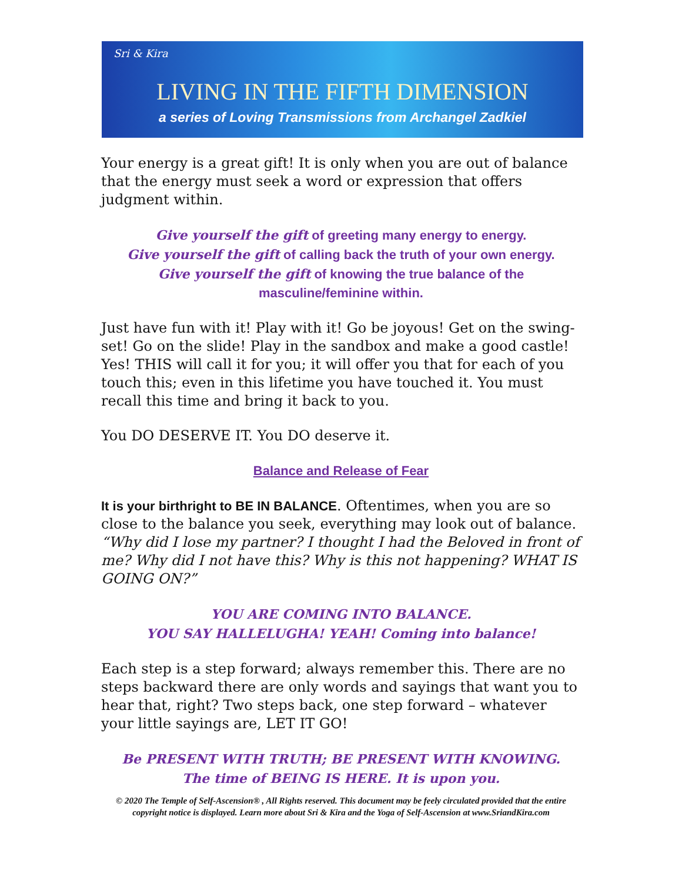Sri & Kira
LIVING IN THE FIFTH DIMENSION
a series of Loving Transmissions from Archangel Zadkiel
Your energy is a great gift! It is only when you are out of balance that the energy must seek a word or expression that offers judgment within.
Give yourself the gift of greeting many energy to energy.
Give yourself the gift of calling back the truth of your own energy.
Give yourself the gift of knowing the true balance of the
masculine/feminine within.
Just have fun with it! Play with it! Go be joyous! Get on the swing-set! Go on the slide! Play in the sandbox and make a good castle! Yes! THIS will call it for you; it will offer you that for each of you touch this; even in this lifetime you have touched it. You must recall this time and bring it back to you.
You DO DESERVE IT. You DO deserve it.
Balance and Release of Fear
It is your birthright to BE IN BALANCE. Oftentimes, when you are so close to the balance you seek, everything may look out of balance. “Why did I lose my partner? I thought I had the Beloved in front of me? Why did I not have this? Why is this not happening? WHAT IS GOING ON?”
YOU ARE COMING INTO BALANCE.
YOU SAY HALLELUGHA! YEAH! Coming into balance!
Each step is a step forward; always remember this. There are no steps backward there are only words and sayings that want you to hear that, right? Two steps back, one step forward – whatever your little sayings are, LET IT GO!
Be PRESENT WITH TRUTH; BE PRESENT WITH KNOWING.
The time of BEING IS HERE. It is upon you.
© 2020 The Temple of Self-Ascension® , All Rights reserved. This document may be feely circulated provided that the entire copyright notice is displayed. Learn more about Sri & Kira and the Yoga of Self-Ascension at www.SriandKira.com